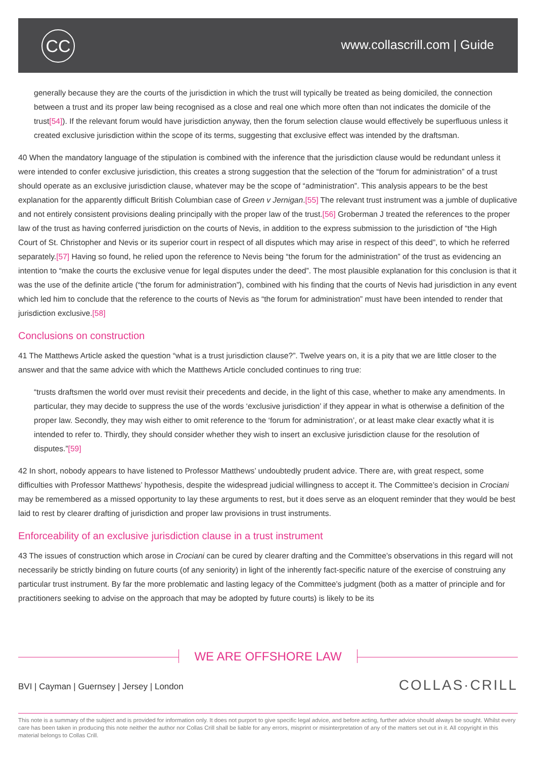CC www.collascrill.com | Guide
generally because they are the courts of the jurisdiction in which the trust will typically be treated as being domiciled, the connection between a trust and its proper law being recognised as a close and real one which more often than not indicates the domicile of the trust[54]). If the relevant forum would have jurisdiction anyway, then the forum selection clause would effectively be superfluous unless it created exclusive jurisdiction within the scope of its terms, suggesting that exclusive effect was intended by the draftsman.
40 When the mandatory language of the stipulation is combined with the inference that the jurisdiction clause would be redundant unless it were intended to confer exclusive jurisdiction, this creates a strong suggestion that the selection of the “forum for administration” of a trust should operate as an exclusive jurisdiction clause, whatever may be the scope of “administration”. This analysis appears to be the best explanation for the apparently difficult British Columbian case of Green v Jernigan.[55] The relevant trust instrument was a jumble of duplicative and not entirely consistent provisions dealing principally with the proper law of the trust.[56] Groberman J treated the references to the proper law of the trust as having conferred jurisdiction on the courts of Nevis, in addition to the express submission to the jurisdiction of “the High Court of St. Christopher and Nevis or its superior court in respect of all disputes which may arise in respect of this deed”, to which he referred separately.[57] Having so found, he relied upon the reference to Nevis being “the forum for the administration” of the trust as evidencing an intention to “make the courts the exclusive venue for legal disputes under the deed”. The most plausible explanation for this conclusion is that it was the use of the definite article (“the forum for administration”), combined with his finding that the courts of Nevis had jurisdiction in any event which led him to conclude that the reference to the courts of Nevis as “the forum for administration” must have been intended to render that jurisdiction exclusive.[58]
Conclusions on construction
41 The Matthews Article asked the question “what is a trust jurisdiction clause?”. Twelve years on, it is a pity that we are little closer to the answer and that the same advice with which the Matthews Article concluded continues to ring true:
“trusts draftsmen the world over must revisit their precedents and decide, in the light of this case, whether to make any amendments. In particular, they may decide to suppress the use of the words ‘exclusive jurisdiction’ if they appear in what is otherwise a definition of the proper law. Secondly, they may wish either to omit reference to the ‘forum for administration’, or at least make clear exactly what it is intended to refer to. Thirdly, they should consider whether they wish to insert an exclusive jurisdiction clause for the resolution of disputes.”[59]
42 In short, nobody appears to have listened to Professor Matthews’ undoubtedly prudent advice. There are, with great respect, some difficulties with Professor Matthews’ hypothesis, despite the widespread judicial willingness to accept it. The Committee’s decision in Crociani may be remembered as a missed opportunity to lay these arguments to rest, but it does serve as an eloquent reminder that they would be best laid to rest by clearer drafting of jurisdiction and proper law provisions in trust instruments.
Enforceability of an exclusive jurisdiction clause in a trust instrument
43 The issues of construction which arose in Crociani can be cured by clearer drafting and the Committee’s observations in this regard will not necessarily be strictly binding on future courts (of any seniority) in light of the inherently fact-specific nature of the exercise of construing any particular trust instrument. By far the more problematic and lasting legacy of the Committee’s judgment (both as a matter of principle and for practitioners seeking to advise on the approach that may be adopted by future courts) is likely to be its
WE ARE OFFSHORE LAW
BVI | Cayman | Guernsey | Jersey | London
COLLAS·CRILL
This note is a summary of the subject and is provided for information only. It does not purport to give specific legal advice, and before acting, further advice should always be sought. Whilst every care has been taken in producing this note neither the author nor Collas Crill shall be liable for any errors, misprint or misinterpretation of any of the matters set out in it. All copyright in this material belongs to Collas Crill.